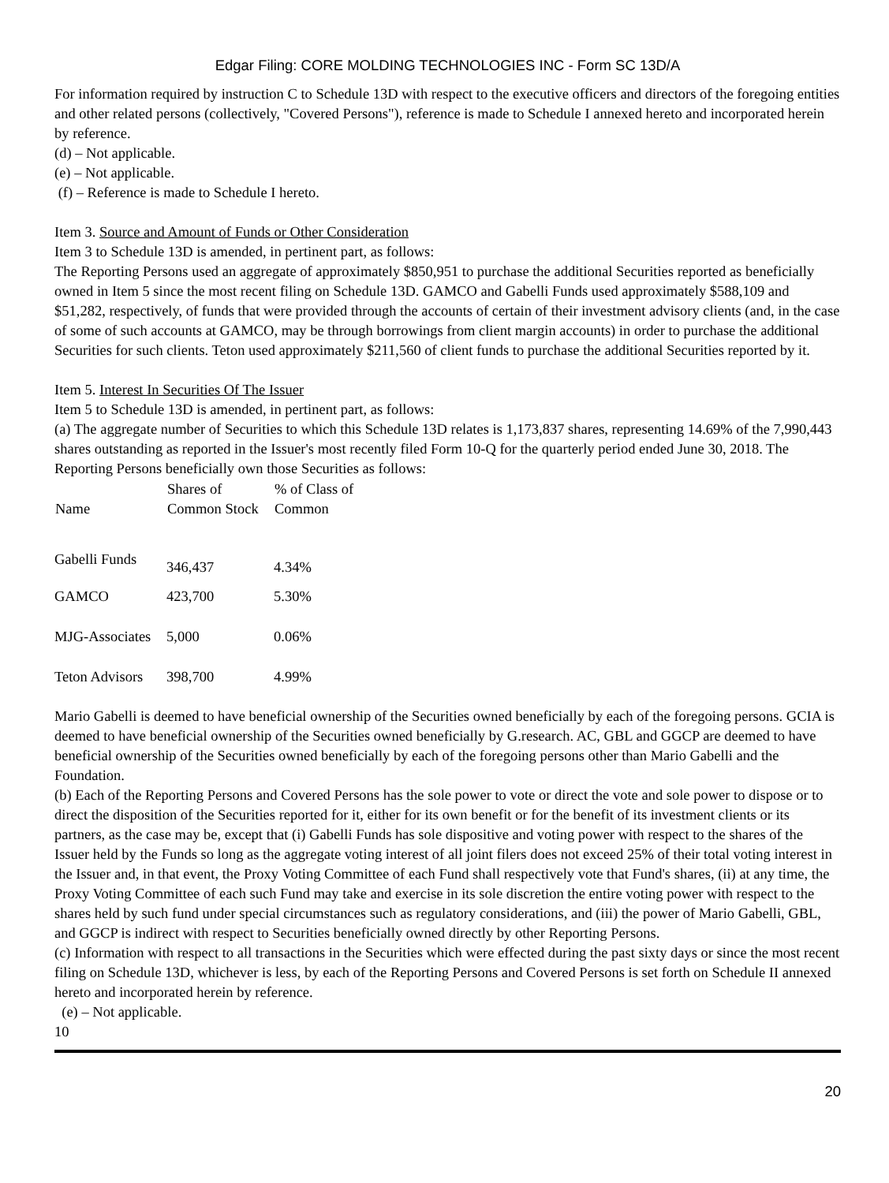Edgar Filing: CORE MOLDING TECHNOLOGIES INC - Form SC 13D/A
For information required by instruction C to Schedule 13D with respect to the executive officers and directors of the foregoing entities and other related persons (collectively, "Covered Persons"), reference is made to Schedule I annexed hereto and incorporated herein by reference.
(d) – Not applicable.
(e) – Not applicable.
(f) – Reference is made to Schedule I hereto.
Item 3. Source and Amount of Funds or Other Consideration
Item 3 to Schedule 13D is amended, in pertinent part, as follows:
The Reporting Persons used an aggregate of approximately $850,951 to purchase the additional Securities reported as beneficially owned in Item 5 since the most recent filing on Schedule 13D. GAMCO and Gabelli Funds used approximately $588,109 and $51,282, respectively, of funds that were provided through the accounts of certain of their investment advisory clients (and, in the case of some of such accounts at GAMCO, may be through borrowings from client margin accounts) in order to purchase the additional Securities for such clients. Teton used approximately $211,560 of client funds to purchase the additional Securities reported by it.
Item 5. Interest In Securities Of The Issuer
Item 5 to Schedule 13D is amended, in pertinent part, as follows:
(a) The aggregate number of Securities to which this Schedule 13D relates is 1,173,837 shares, representing 14.69% of the 7,990,443 shares outstanding as reported in the Issuer's most recently filed Form 10-Q for the quarterly period ended June 30, 2018. The Reporting Persons beneficially own those Securities as follows:
| Name | Shares of Common Stock | % of Class of Common |
| --- | --- | --- |
| Gabelli Funds | 346,437 | 4.34% |
| GAMCO | 423,700 | 5.30% |
| MJG-Associates | 5,000 | 0.06% |
| Teton Advisors | 398,700 | 4.99% |
Mario Gabelli is deemed to have beneficial ownership of the Securities owned beneficially by each of the foregoing persons. GCIA is deemed to have beneficial ownership of the Securities owned beneficially by G.research. AC, GBL and GGCP are deemed to have beneficial ownership of the Securities owned beneficially by each of the foregoing persons other than Mario Gabelli and the Foundation.
(b) Each of the Reporting Persons and Covered Persons has the sole power to vote or direct the vote and sole power to dispose or to direct the disposition of the Securities reported for it, either for its own benefit or for the benefit of its investment clients or its partners, as the case may be, except that (i) Gabelli Funds has sole dispositive and voting power with respect to the shares of the Issuer held by the Funds so long as the aggregate voting interest of all joint filers does not exceed 25% of their total voting interest in the Issuer and, in that event, the Proxy Voting Committee of each Fund shall respectively vote that Fund's shares, (ii) at any time, the Proxy Voting Committee of each such Fund may take and exercise in its sole discretion the entire voting power with respect to the shares held by such fund under special circumstances such as regulatory considerations, and (iii) the power of Mario Gabelli, GBL, and GGCP is indirect with respect to Securities beneficially owned directly by other Reporting Persons.
(c) Information with respect to all transactions in the Securities which were effected during the past sixty days or since the most recent filing on Schedule 13D, whichever is less, by each of the Reporting Persons and Covered Persons is set forth on Schedule II annexed hereto and incorporated herein by reference.
(e) – Not applicable.
10
20